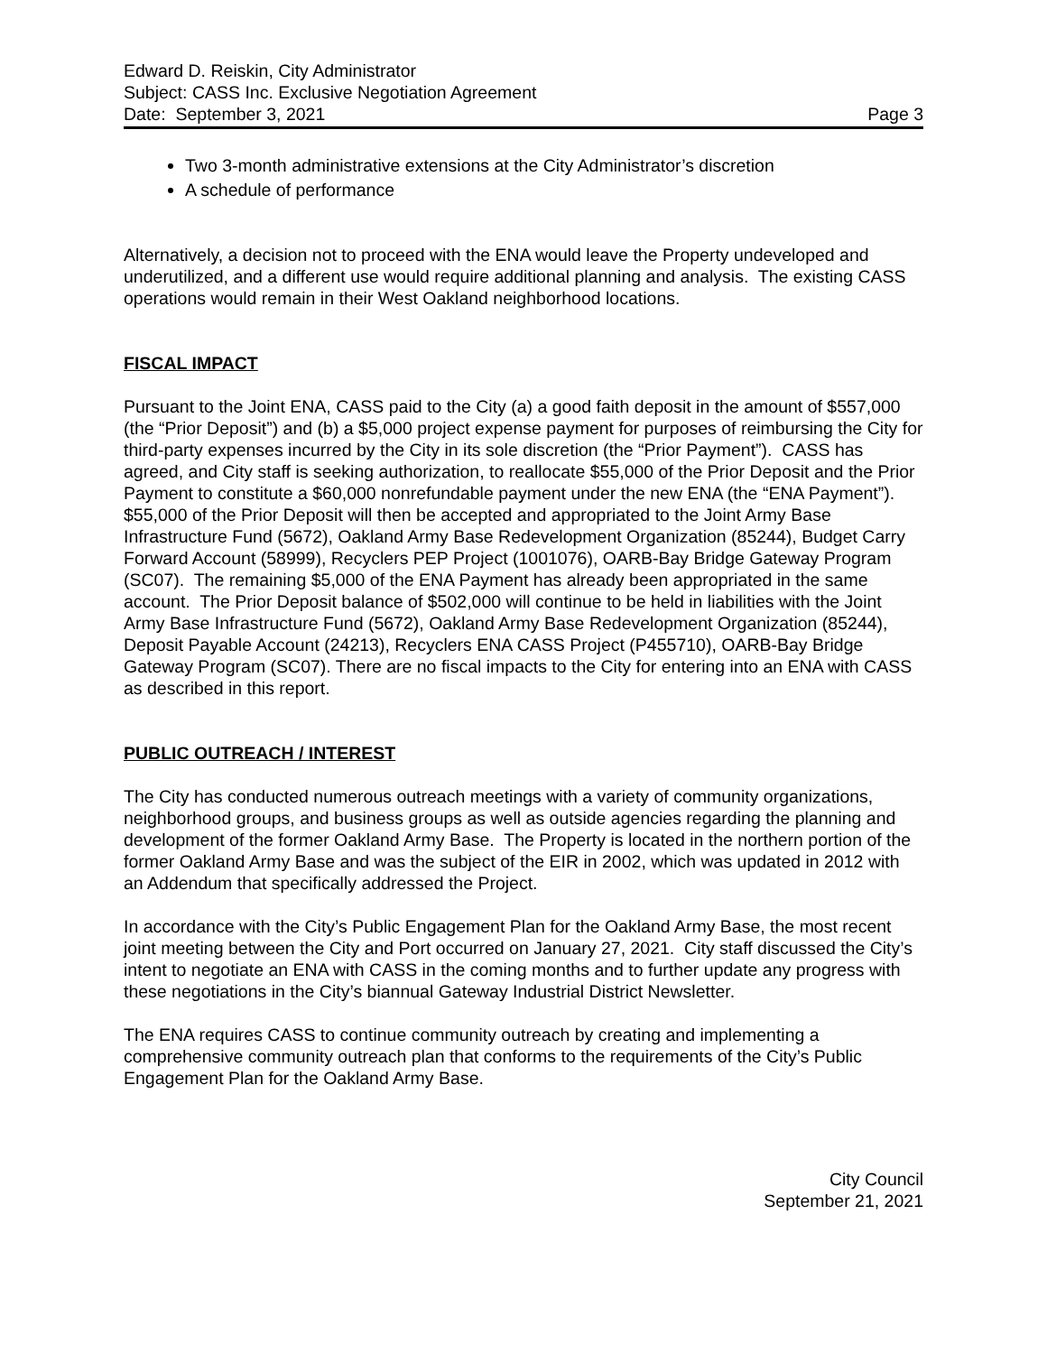Edward D. Reiskin, City Administrator
Subject: CASS Inc. Exclusive Negotiation Agreement
Date: September 3, 2021 Page 3
Two 3-month administrative extensions at the City Administrator’s discretion
A schedule of performance
Alternatively, a decision not to proceed with the ENA would leave the Property undeveloped and underutilized, and a different use would require additional planning and analysis. The existing CASS operations would remain in their West Oakland neighborhood locations.
FISCAL IMPACT
Pursuant to the Joint ENA, CASS paid to the City (a) a good faith deposit in the amount of $557,000 (the “Prior Deposit”) and (b) a $5,000 project expense payment for purposes of reimbursing the City for third-party expenses incurred by the City in its sole discretion (the “Prior Payment”). CASS has agreed, and City staff is seeking authorization, to reallocate $55,000 of the Prior Deposit and the Prior Payment to constitute a $60,000 nonrefundable payment under the new ENA (the “ENA Payment”). $55,000 of the Prior Deposit will then be accepted and appropriated to the Joint Army Base Infrastructure Fund (5672), Oakland Army Base Redevelopment Organization (85244), Budget Carry Forward Account (58999), Recyclers PEP Project (1001076), OARB-Bay Bridge Gateway Program (SC07). The remaining $5,000 of the ENA Payment has already been appropriated in the same account. The Prior Deposit balance of $502,000 will continue to be held in liabilities with the Joint Army Base Infrastructure Fund (5672), Oakland Army Base Redevelopment Organization (85244), Deposit Payable Account (24213), Recyclers ENA CASS Project (P455710), OARB-Bay Bridge Gateway Program (SC07). There are no fiscal impacts to the City for entering into an ENA with CASS as described in this report.
PUBLIC OUTREACH / INTEREST
The City has conducted numerous outreach meetings with a variety of community organizations, neighborhood groups, and business groups as well as outside agencies regarding the planning and development of the former Oakland Army Base. The Property is located in the northern portion of the former Oakland Army Base and was the subject of the EIR in 2002, which was updated in 2012 with an Addendum that specifically addressed the Project.
In accordance with the City’s Public Engagement Plan for the Oakland Army Base, the most recent joint meeting between the City and Port occurred on January 27, 2021. City staff discussed the City’s intent to negotiate an ENA with CASS in the coming months and to further update any progress with these negotiations in the City’s biannual Gateway Industrial District Newsletter.
The ENA requires CASS to continue community outreach by creating and implementing a comprehensive community outreach plan that conforms to the requirements of the City’s Public Engagement Plan for the Oakland Army Base.
City Council
September 21, 2021